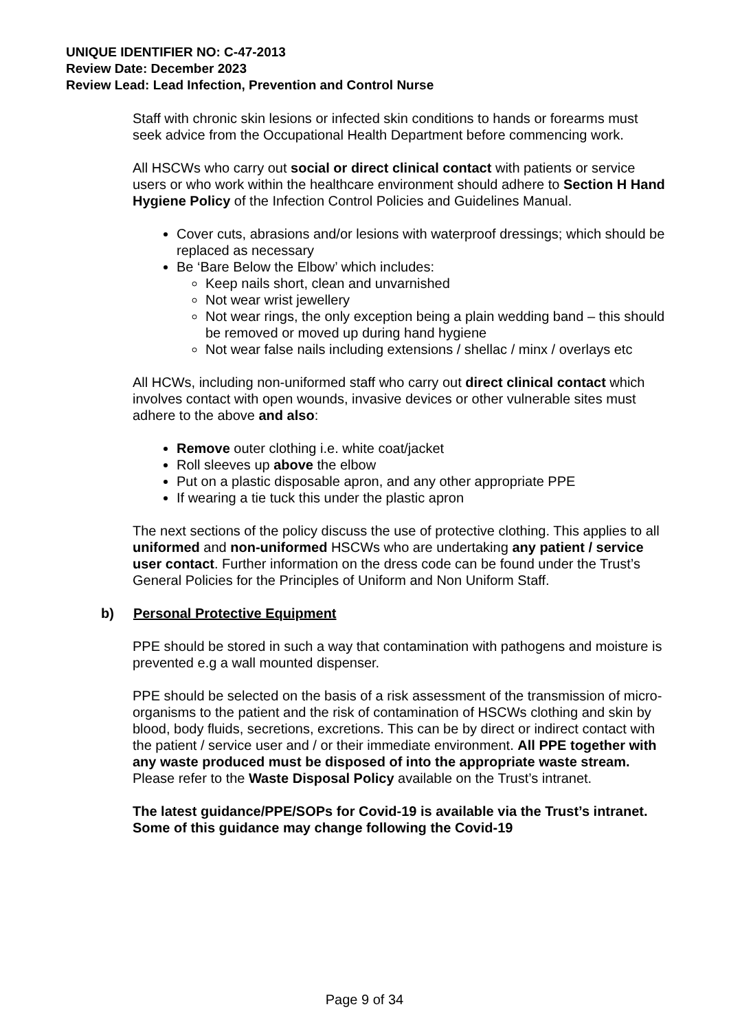UNIQUE IDENTIFIER NO: C-47-2013
Review Date: December 2023
Review Lead: Lead Infection, Prevention and Control Nurse
Staff with chronic skin lesions or infected skin conditions to hands or forearms must seek advice from the Occupational Health Department before commencing work.
All HSCWs who carry out social or direct clinical contact with patients or service users or who work within the healthcare environment should adhere to Section H Hand Hygiene Policy of the Infection Control Policies and Guidelines Manual.
Cover cuts, abrasions and/or lesions with waterproof dressings; which should be replaced as necessary
Be ‘Bare Below the Elbow’ which includes:
Keep nails short, clean and unvarnished
Not wear wrist jewellery
Not wear rings, the only exception being a plain wedding band – this should be removed or moved up during hand hygiene
Not wear false nails including extensions / shellac / minx / overlays etc
All HCWs, including non-uniformed staff who carry out direct clinical contact which involves contact with open wounds, invasive devices or other vulnerable sites must adhere to the above and also:
Remove outer clothing i.e. white coat/jacket
Roll sleeves up above the elbow
Put on a plastic disposable apron, and any other appropriate PPE
If wearing a tie tuck this under the plastic apron
The next sections of the policy discuss the use of protective clothing. This applies to all uniformed and non-uniformed HSCWs who are undertaking any patient / service user contact. Further information on the dress code can be found under the Trust’s General Policies for the Principles of Uniform and Non Uniform Staff.
b) Personal Protective Equipment
PPE should be stored in such a way that contamination with pathogens and moisture is prevented e.g a wall mounted dispenser.
PPE should be selected on the basis of a risk assessment of the transmission of micro-organisms to the patient and the risk of contamination of HSCWs clothing and skin by blood, body fluids, secretions, excretions. This can be by direct or indirect contact with the patient / service user and / or their immediate environment. All PPE together with any waste produced must be disposed of into the appropriate waste stream. Please refer to the Waste Disposal Policy available on the Trust’s intranet.
The latest guidance/PPE/SOPs for Covid-19 is available via the Trust’s intranet. Some of this guidance may change following the Covid-19
Page 9 of 34